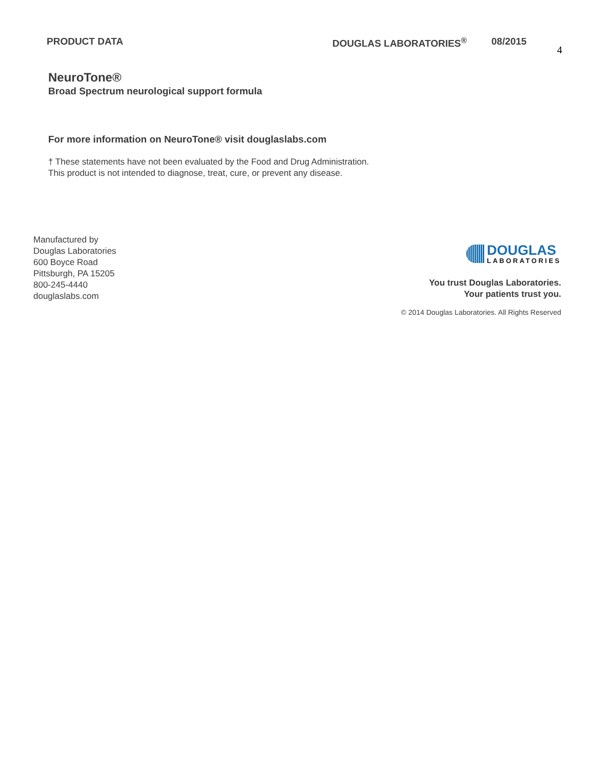PRODUCT DATA DOUGLAS LABORATORIES<sup>®</sup> 08/2015
4
NeuroTone®
Broad Spectrum neurological support formula
For more information on NeuroTone® visit douglaslabs.com
† These statements have not been evaluated by the Food and Drug Administration.
This product is not intended to diagnose, treat, cure, or prevent any disease.
Manufactured by
Douglas Laboratories
600 Boyce Road
Pittsburgh, PA 15205
800-245-4440
douglaslabs.com
DOUGLAS
LABORATORIES
You trust Douglas Laboratories.
Your patients trust you.
© 2014 Douglas Laboratories. All Rights Reserved